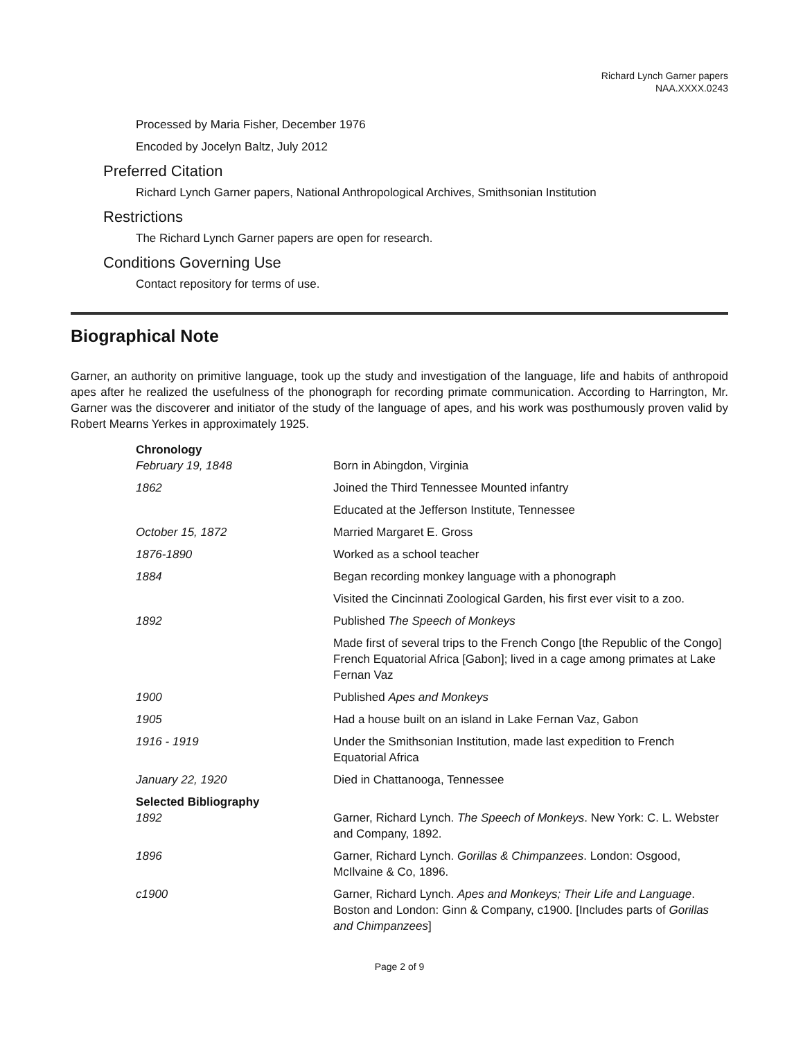Richard Lynch Garner papers
NAA.XXXX.0243
Processed by Maria Fisher, December 1976
Encoded by Jocelyn Baltz, July 2012
Preferred Citation
Richard Lynch Garner papers, National Anthropological Archives, Smithsonian Institution
Restrictions
The Richard Lynch Garner papers are open for research.
Conditions Governing Use
Contact repository for terms of use.
Biographical Note
Garner, an authority on primitive language, took up the study and investigation of the language, life and habits of anthropoid apes after he realized the usefulness of the phonograph for recording primate communication. According to Harrington, Mr. Garner was the discoverer and initiator of the study of the language of apes, and his work was posthumously proven valid by Robert Mearns Yerkes in approximately 1925.
| Chronology | |
| February 19, 1848 | Born in Abingdon, Virginia |
| 1862 | Joined the Third Tennessee Mounted infantry |
| | Educated at the Jefferson Institute, Tennessee |
| October 15, 1872 | Married Margaret E. Gross |
| 1876-1890 | Worked as a school teacher |
| 1884 | Began recording monkey language with a phonograph |
| | Visited the Cincinnati Zoological Garden, his first ever visit to a zoo. |
| 1892 | Published The Speech of Monkeys |
| | Made first of several trips to the French Congo [the Republic of the Congo] French Equatorial Africa [Gabon]; lived in a cage among primates at Lake Fernan Vaz |
| 1900 | Published Apes and Monkeys |
| 1905 | Had a house built on an island in Lake Fernan Vaz, Gabon |
| 1916 - 1919 | Under the Smithsonian Institution, made last expedition to French Equatorial Africa |
| January 22, 1920 | Died in Chattanooga, Tennessee |
| Selected Bibliography | |
| 1892 | Garner, Richard Lynch. The Speech of Monkeys . New York: C. L. Webster and Company, 1892. |
| 1896 | Garner, Richard Lynch. Gorillas & Chimpanzees . London: Osgood, McIlvaine & Co, 1896. |
| c1900 | Garner, Richard Lynch. Apes and Monkeys; Their Life and Language . Boston and London: Ginn & Company, c1900. [Includes parts of Gorillas and Chimpanzees ] |
Page 2 of 9